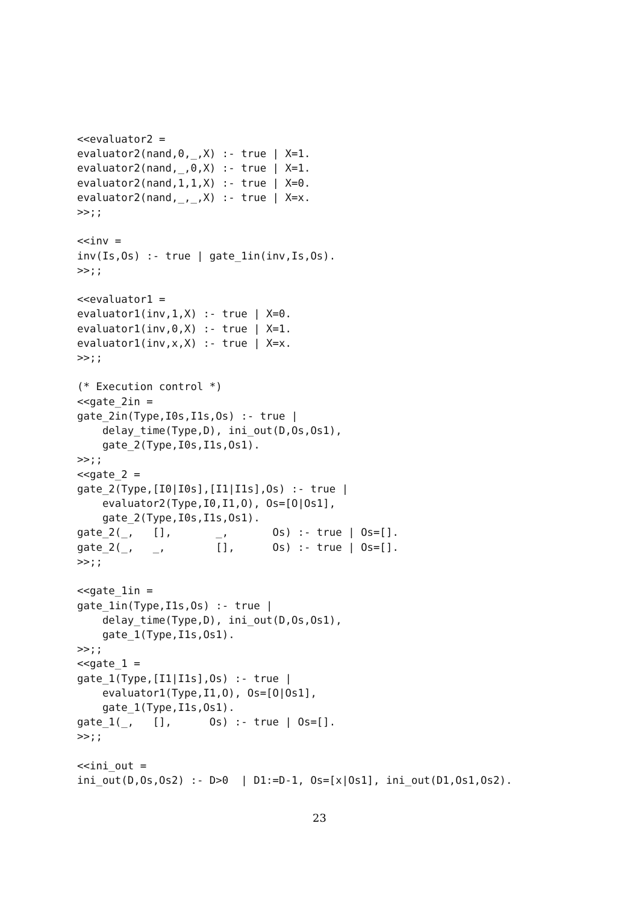<<evaluator2 =
evaluator2(nand,0,_,X) :- true | X=1.
evaluator2(nand,_,0,X) :- true | X=1.
evaluator2(nand,1,1,X) :- true | X=0.
evaluator2(nand,_,_,X) :- true | X=x.
>>;;

<<inv =
inv(Is,Os) :- true | gate_1in(inv,Is,Os).
>>;;

<<evaluator1 =
evaluator1(inv,1,X) :- true | X=0.
evaluator1(inv,0,X) :- true | X=1.
evaluator1(inv,x,X) :- true | X=x.
>>;;

(* Execution control *)
<<gate_2in =
gate_2in(Type,I0s,I1s,Os) :- true |
    delay_time(Type,D), ini_out(D,Os,Os1),
    gate_2(Type,I0s,I1s,Os1).
>>;;
<<gate_2 =
gate_2(Type,[I0|I0s],[I1|I1s],Os) :- true |
    evaluator2(Type,I0,I1,O), Os=[O|Os1],
    gate_2(Type,I0s,I1s,Os1).
gate_2(_,   [],       _,       Os) :- true | Os=[].
gate_2(_,   _,        [],      Os) :- true | Os=[].
>>;;

<<gate_1in =
gate_1in(Type,I1s,Os) :- true |
    delay_time(Type,D), ini_out(D,Os,Os1),
    gate_1(Type,I1s,Os1).
>>;;
<<gate_1 =
gate_1(Type,[I1|I1s],Os) :- true |
    evaluator1(Type,I1,O), Os=[O|Os1],
    gate_1(Type,I1s,Os1).
gate_1(_,   [],      Os) :- true | Os=[].
>>;;

<<ini_out =
ini_out(D,Os,Os2) :- D>0  | D1:=D-1, Os=[x|Os1], ini_out(D1,Os1,Os2).
23